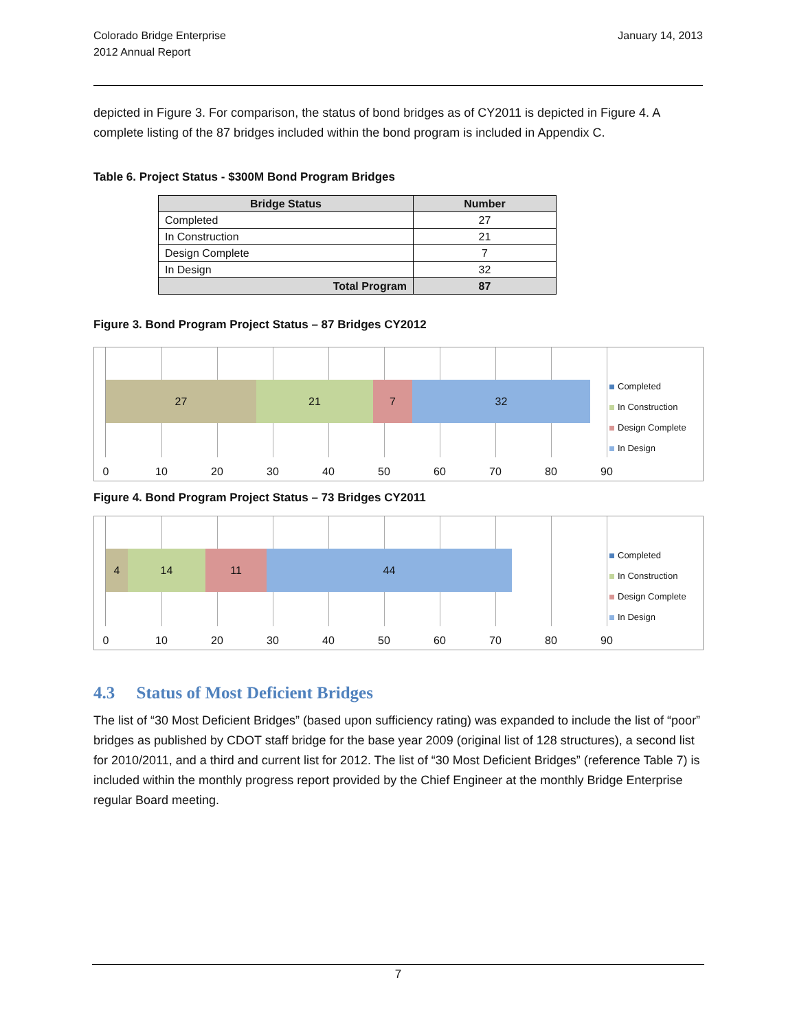Colorado Bridge Enterprise
2012 Annual Report
January 14, 2013
depicted in Figure 3. For comparison, the status of bond bridges as of CY2011 is depicted in Figure 4. A complete listing of the 87 bridges included within the bond program is included in Appendix C.
Table 6. Project Status - $300M Bond Program Bridges
| Bridge Status | Number |
| --- | --- |
| Completed | 27 |
| In Construction | 21 |
| Design Complete | 7 |
| In Design | 32 |
| Total Program | 87 |
Figure 3. Bond Program Project Status – 87 Bridges CY2012
27 21 7 32
0 10 20 30 40 50 60 70 80 90
Completed
In Construction
Design Complete
In Design
Figure 4. Bond Program Project Status – 73 Bridges CY2011
4 14 11 44
0 10 20 30 40 50 60 70 80 90
Completed
In Construction
Design Complete
In Design
4.3 Status of Most Deficient Bridges
The list of “30 Most Deficient Bridges” (based upon sufficiency rating) was expanded to include the list of “poor” bridges as published by CDOT staff bridge for the base year 2009 (original list of 128 structures), a second list for 2010/2011, and a third and current list for 2012. The list of “30 Most Deficient Bridges” (reference Table 7) is included within the monthly progress report provided by the Chief Engineer at the monthly Bridge Enterprise regular Board meeting.
7